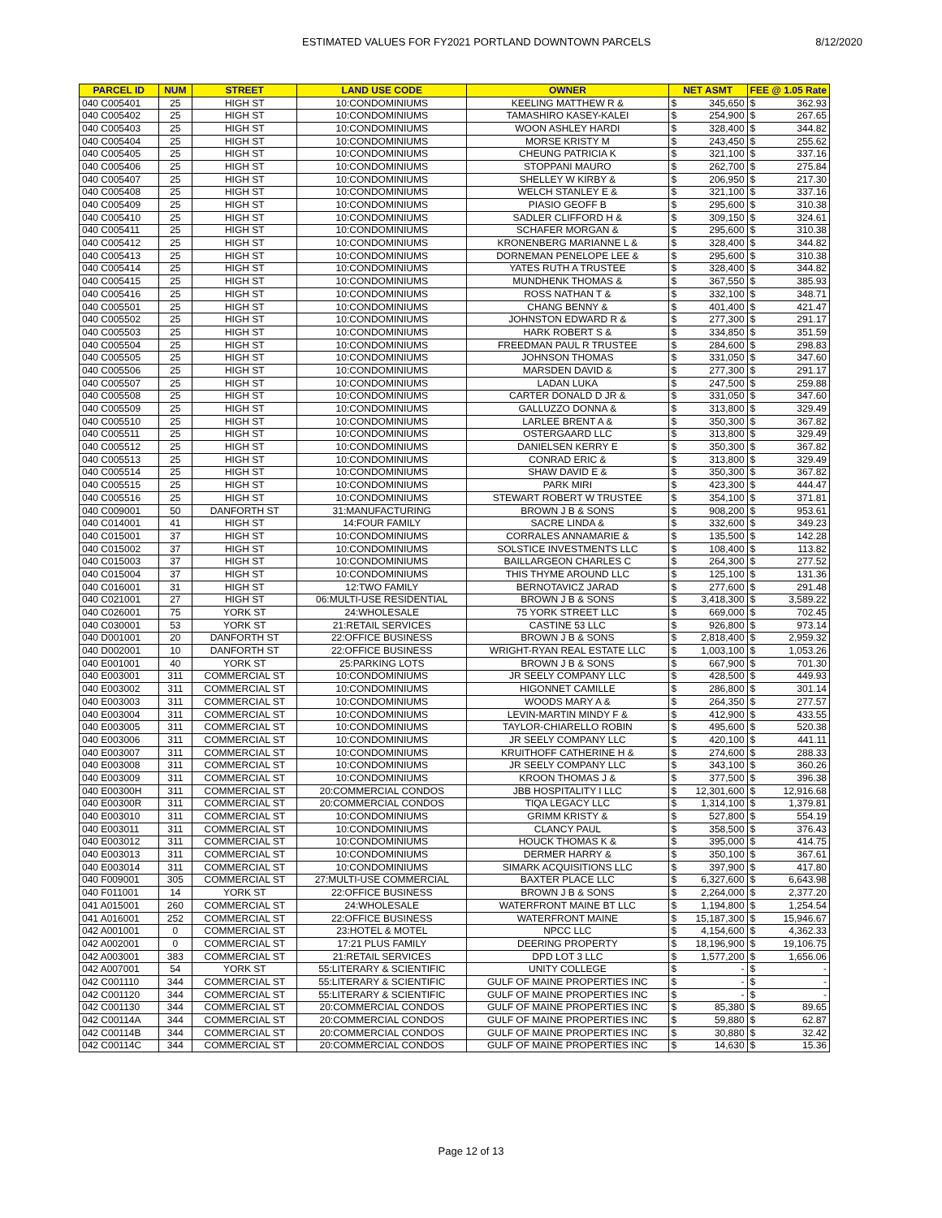ESTIMATED VALUES FOR FY2021 PORTLAND DOWNTOWN PARCELS 8/12/2020
| PARCEL ID | NUM | STREET | LAND USE CODE | OWNER | NET ASMT | | FEE @ 1.05 Rate | |
| --- | --- | --- | --- | --- | --- | --- | --- | --- |
| 040 C005401 | 25 | HIGH ST | 10:CONDOMINIUMS | KEELING MATTHEW R & | $ | 345,650 | $ | 362.93 |
| 040 C005402 | 25 | HIGH ST | 10:CONDOMINIUMS | TAMASHIRO KASEY-KALEI | $ | 254,900 | $ | 267.65 |
| 040 C005403 | 25 | HIGH ST | 10:CONDOMINIUMS | WOON ASHLEY HARDI | $ | 328,400 | $ | 344.82 |
| 040 C005404 | 25 | HIGH ST | 10:CONDOMINIUMS | MORSE KRISTY M | $ | 243,450 | $ | 255.62 |
| 040 C005405 | 25 | HIGH ST | 10:CONDOMINIUMS | CHEUNG PATRICIA K | $ | 321,100 | $ | 337.16 |
| 040 C005406 | 25 | HIGH ST | 10:CONDOMINIUMS | STOPPANI MAURO | $ | 262,700 | $ | 275.84 |
| 040 C005407 | 25 | HIGH ST | 10:CONDOMINIUMS | SHELLEY W KIRBY & | $ | 206,950 | $ | 217.30 |
| 040 C005408 | 25 | HIGH ST | 10:CONDOMINIUMS | WELCH STANLEY E & | $ | 321,100 | $ | 337.16 |
| 040 C005409 | 25 | HIGH ST | 10:CONDOMINIUMS | PIASIO GEOFF B | $ | 295,600 | $ | 310.38 |
| 040 C005410 | 25 | HIGH ST | 10:CONDOMINIUMS | SADLER CLIFFORD H & | $ | 309,150 | $ | 324.61 |
| 040 C005411 | 25 | HIGH ST | 10:CONDOMINIUMS | SCHAFER MORGAN & | $ | 295,600 | $ | 310.38 |
| 040 C005412 | 25 | HIGH ST | 10:CONDOMINIUMS | KRONENBERG MARIANNE L & | $ | 328,400 | $ | 344.82 |
| 040 C005413 | 25 | HIGH ST | 10:CONDOMINIUMS | DORNEMAN PENELOPE LEE & | $ | 295,600 | $ | 310.38 |
| 040 C005414 | 25 | HIGH ST | 10:CONDOMINIUMS | YATES RUTH A TRUSTEE | $ | 328,400 | $ | 344.82 |
| 040 C005415 | 25 | HIGH ST | 10:CONDOMINIUMS | MUNDHENK THOMAS & | $ | 367,550 | $ | 385.93 |
| 040 C005416 | 25 | HIGH ST | 10:CONDOMINIUMS | ROSS NATHAN T & | $ | 332,100 | $ | 348.71 |
| 040 C005501 | 25 | HIGH ST | 10:CONDOMINIUMS | CHANG BENNY & | $ | 401,400 | $ | 421.47 |
| 040 C005502 | 25 | HIGH ST | 10:CONDOMINIUMS | JOHNSTON EDWARD R & | $ | 277,300 | $ | 291.17 |
| 040 C005503 | 25 | HIGH ST | 10:CONDOMINIUMS | HARK ROBERT S & | $ | 334,850 | $ | 351.59 |
| 040 C005504 | 25 | HIGH ST | 10:CONDOMINIUMS | FREEDMAN PAUL R TRUSTEE | $ | 284,600 | $ | 298.83 |
| 040 C005505 | 25 | HIGH ST | 10:CONDOMINIUMS | JOHNSON THOMAS | $ | 331,050 | $ | 347.60 |
| 040 C005506 | 25 | HIGH ST | 10:CONDOMINIUMS | MARSDEN DAVID & | $ | 277,300 | $ | 291.17 |
| 040 C005507 | 25 | HIGH ST | 10:CONDOMINIUMS | LADAN LUKA | $ | 247,500 | $ | 259.88 |
| 040 C005508 | 25 | HIGH ST | 10:CONDOMINIUMS | CARTER DONALD D JR & | $ | 331,050 | $ | 347.60 |
| 040 C005509 | 25 | HIGH ST | 10:CONDOMINIUMS | GALLUZZO DONNA & | $ | 313,800 | $ | 329.49 |
| 040 C005510 | 25 | HIGH ST | 10:CONDOMINIUMS | LARLEE BRENT A & | $ | 350,300 | $ | 367.82 |
| 040 C005511 | 25 | HIGH ST | 10:CONDOMINIUMS | OSTERGAARD LLC | $ | 313,800 | $ | 329.49 |
| 040 C005512 | 25 | HIGH ST | 10:CONDOMINIUMS | DANIELSEN KERRY E | $ | 350,300 | $ | 367.82 |
| 040 C005513 | 25 | HIGH ST | 10:CONDOMINIUMS | CONRAD ERIC & | $ | 313,800 | $ | 329.49 |
| 040 C005514 | 25 | HIGH ST | 10:CONDOMINIUMS | SHAW DAVID E & | $ | 350,300 | $ | 367.82 |
| 040 C005515 | 25 | HIGH ST | 10:CONDOMINIUMS | PARK MIRI | $ | 423,300 | $ | 444.47 |
| 040 C005516 | 25 | HIGH ST | 10:CONDOMINIUMS | STEWART ROBERT W TRUSTEE | $ | 354,100 | $ | 371.81 |
| 040 C009001 | 50 | DANFORTH ST | 31:MANUFACTURING | BROWN J B & SONS | $ | 908,200 | $ | 953.61 |
| 040 C014001 | 41 | HIGH ST | 14:FOUR FAMILY | SACRE LINDA & | $ | 332,600 | $ | 349.23 |
| 040 C015001 | 37 | HIGH ST | 10:CONDOMINIUMS | CORRALES ANNAMARIE & | $ | 135,500 | $ | 142.28 |
| 040 C015002 | 37 | HIGH ST | 10:CONDOMINIUMS | SOLSTICE INVESTMENTS LLC | $ | 108,400 | $ | 113.82 |
| 040 C015003 | 37 | HIGH ST | 10:CONDOMINIUMS | BAILLARGEON CHARLES C | $ | 264,300 | $ | 277.52 |
| 040 C015004 | 37 | HIGH ST | 10:CONDOMINIUMS | THIS THYME AROUND LLC | $ | 125,100 | $ | 131.36 |
| 040 C016001 | 31 | HIGH ST | 12:TWO FAMILY | BERNOTAVICZ JARAD | $ | 277,600 | $ | 291.48 |
| 040 C021001 | 27 | HIGH ST | 06:MULTI-USE RESIDENTIAL | BROWN J B & SONS | $ | 3,418,300 | $ | 3,589.22 |
| 040 C026001 | 75 | YORK ST | 24:WHOLESALE | 75 YORK STREET LLC | $ | 669,000 | $ | 702.45 |
| 040 C030001 | 53 | YORK ST | 21:RETAIL SERVICES | CASTINE 53 LLC | $ | 926,800 | $ | 973.14 |
| 040 D001001 | 20 | DANFORTH ST | 22:OFFICE BUSINESS | BROWN J B & SONS | $ | 2,818,400 | $ | 2,959.32 |
| 040 D002001 | 10 | DANFORTH ST | 22:OFFICE BUSINESS | WRIGHT-RYAN REAL ESTATE LLC | $ | 1,003,100 | $ | 1,053.26 |
| 040 E001001 | 40 | YORK ST | 25:PARKING LOTS | BROWN J B & SONS | $ | 667,900 | $ | 701.30 |
| 040 E003001 | 311 | COMMERCIAL ST | 10:CONDOMINIUMS | JR SEELY COMPANY LLC | $ | 428,500 | $ | 449.93 |
| 040 E003002 | 311 | COMMERCIAL ST | 10:CONDOMINIUMS | HIGONNET CAMILLE | $ | 286,800 | $ | 301.14 |
| 040 E003003 | 311 | COMMERCIAL ST | 10:CONDOMINIUMS | WOODS MARY A & | $ | 264,350 | $ | 277.57 |
| 040 E003004 | 311 | COMMERCIAL ST | 10:CONDOMINIUMS | LEVIN-MARTIN MINDY F & | $ | 412,900 | $ | 433.55 |
| 040 E003005 | 311 | COMMERCIAL ST | 10:CONDOMINIUMS | TAYLOR-CHIARELLO ROBIN | $ | 495,600 | $ | 520.38 |
| 040 E003006 | 311 | COMMERCIAL ST | 10:CONDOMINIUMS | JR SEELY COMPANY LLC | $ | 420,100 | $ | 441.11 |
| 040 E003007 | 311 | COMMERCIAL ST | 10:CONDOMINIUMS | KRUITHOFF CATHERINE H & | $ | 274,600 | $ | 288.33 |
| 040 E003008 | 311 | COMMERCIAL ST | 10:CONDOMINIUMS | JR SEELY COMPANY LLC | $ | 343,100 | $ | 360.26 |
| 040 E003009 | 311 | COMMERCIAL ST | 10:CONDOMINIUMS | KROON THOMAS J & | $ | 377,500 | $ | 396.38 |
| 040 E00300H | 311 | COMMERCIAL ST | 20:COMMERCIAL CONDOS | JBB HOSPITALITY I LLC | $ | 12,301,600 | $ | 12,916.68 |
| 040 E00300R | 311 | COMMERCIAL ST | 20:COMMERCIAL CONDOS | TIQA LEGACY LLC | $ | 1,314,100 | $ | 1,379.81 |
| 040 E003010 | 311 | COMMERCIAL ST | 10:CONDOMINIUMS | GRIMM KRISTY & | $ | 527,800 | $ | 554.19 |
| 040 E003011 | 311 | COMMERCIAL ST | 10:CONDOMINIUMS | CLANCY PAUL | $ | 358,500 | $ | 376.43 |
| 040 E003012 | 311 | COMMERCIAL ST | 10:CONDOMINIUMS | HOUCK THOMAS K & | $ | 395,000 | $ | 414.75 |
| 040 E003013 | 311 | COMMERCIAL ST | 10:CONDOMINIUMS | DERMER HARRY & | $ | 350,100 | $ | 367.61 |
| 040 E003014 | 311 | COMMERCIAL ST | 10:CONDOMINIUMS | SIMARK ACQUISITIONS LLC | $ | 397,900 | $ | 417.80 |
| 040 F009001 | 305 | COMMERCIAL ST | 27:MULTI-USE COMMERCIAL | BAXTER PLACE LLC | $ | 6,327,600 | $ | 6,643.98 |
| 040 F011001 | 14 | YORK ST | 22:OFFICE BUSINESS | BROWN J B & SONS | $ | 2,264,000 | $ | 2,377.20 |
| 041 A015001 | 260 | COMMERCIAL ST | 24:WHOLESALE | WATERFRONT MAINE BT LLC | $ | 1,194,800 | $ | 1,254.54 |
| 041 A016001 | 252 | COMMERCIAL ST | 22:OFFICE BUSINESS | WATERFRONT MAINE | $ | 15,187,300 | $ | 15,946.67 |
| 042 A001001 | 0 | COMMERCIAL ST | 23:HOTEL & MOTEL | NPCC LLC | $ | 4,154,600 | $ | 4,362.33 |
| 042 A002001 | 0 | COMMERCIAL ST | 17:21 PLUS FAMILY | DEERING PROPERTY | $ | 18,196,900 | $ | 19,106.75 |
| 042 A003001 | 383 | COMMERCIAL ST | 21:RETAIL SERVICES | DPD LOT 3 LLC | $ | 1,577,200 | $ | 1,656.06 |
| 042 A007001 | 54 | YORK ST | 55:LITERARY & SCIENTIFIC | UNITY COLLEGE | $ | - | $ | - |
| 042 C001110 | 344 | COMMERCIAL ST | 55:LITERARY & SCIENTIFIC | GULF OF MAINE PROPERTIES INC | $ | - | $ | - |
| 042 C001120 | 344 | COMMERCIAL ST | 55:LITERARY & SCIENTIFIC | GULF OF MAINE PROPERTIES INC | $ | - | $ | - |
| 042 C001130 | 344 | COMMERCIAL ST | 20:COMMERCIAL CONDOS | GULF OF MAINE PROPERTIES INC | $ | 85,380 | $ | 89.65 |
| 042 C00114A | 344 | COMMERCIAL ST | 20:COMMERCIAL CONDOS | GULF OF MAINE PROPERTIES INC | $ | 59,880 | $ | 62.87 |
| 042 C00114B | 344 | COMMERCIAL ST | 20:COMMERCIAL CONDOS | GULF OF MAINE PROPERTIES INC | $ | 30,880 | $ | 32.42 |
| 042 C00114C | 344 | COMMERCIAL ST | 20:COMMERCIAL CONDOS | GULF OF MAINE PROPERTIES INC | $ | 14,630 | $ | 15.36 |
Page 12 of 13